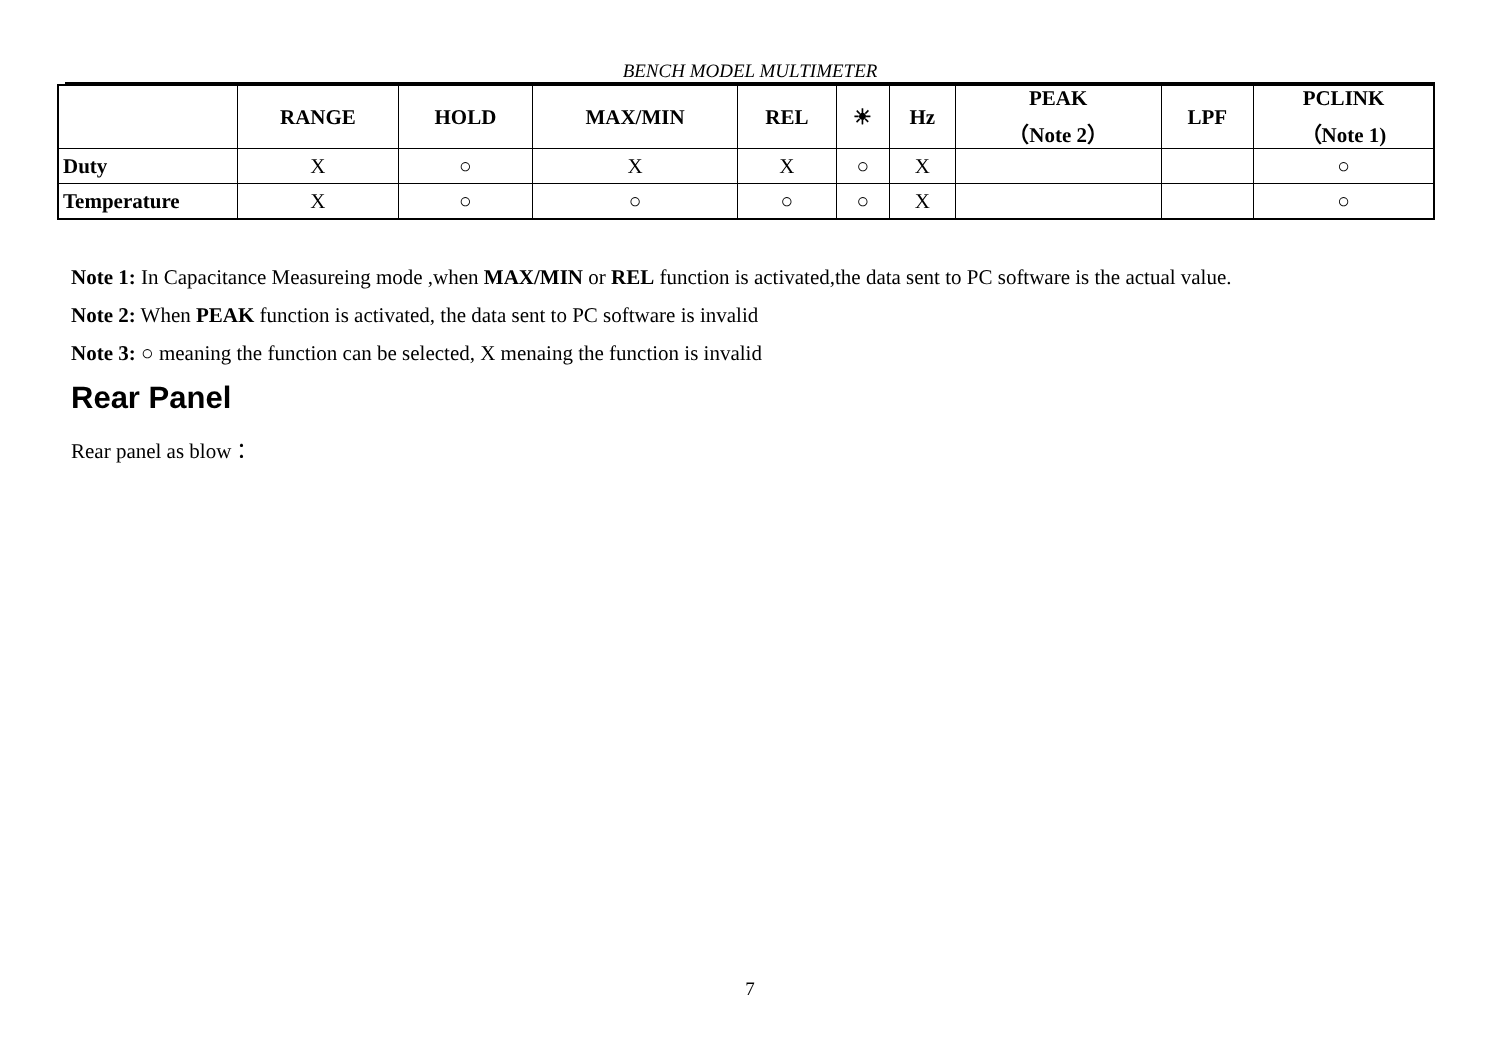BENCH MODEL MULTIMETER
| | RANGE | HOLD | MAX/MIN | REL | ☀ | Hz | PEAK （Note 2） | LPF | PCLINK （Note 1) |
| --- | --- | --- | --- | --- | --- | --- | --- | --- | --- |
| Duty | X | ○ | X | X | ○ | X | | | ○ |
| Temperature | X | ○ | ○ | ○ | ○ | X | | | ○ |
Note 1: In Capacitance Measureing mode ,when MAX/MIN or REL function is activated,the data sent to PC software is the actual value.
Note 2: When PEAK function is activated, the data sent to PC software is invalid
Note 3: ○ meaning the function can be selected, X menaing the function is invalid
Rear Panel
Rear panel as blow：
7